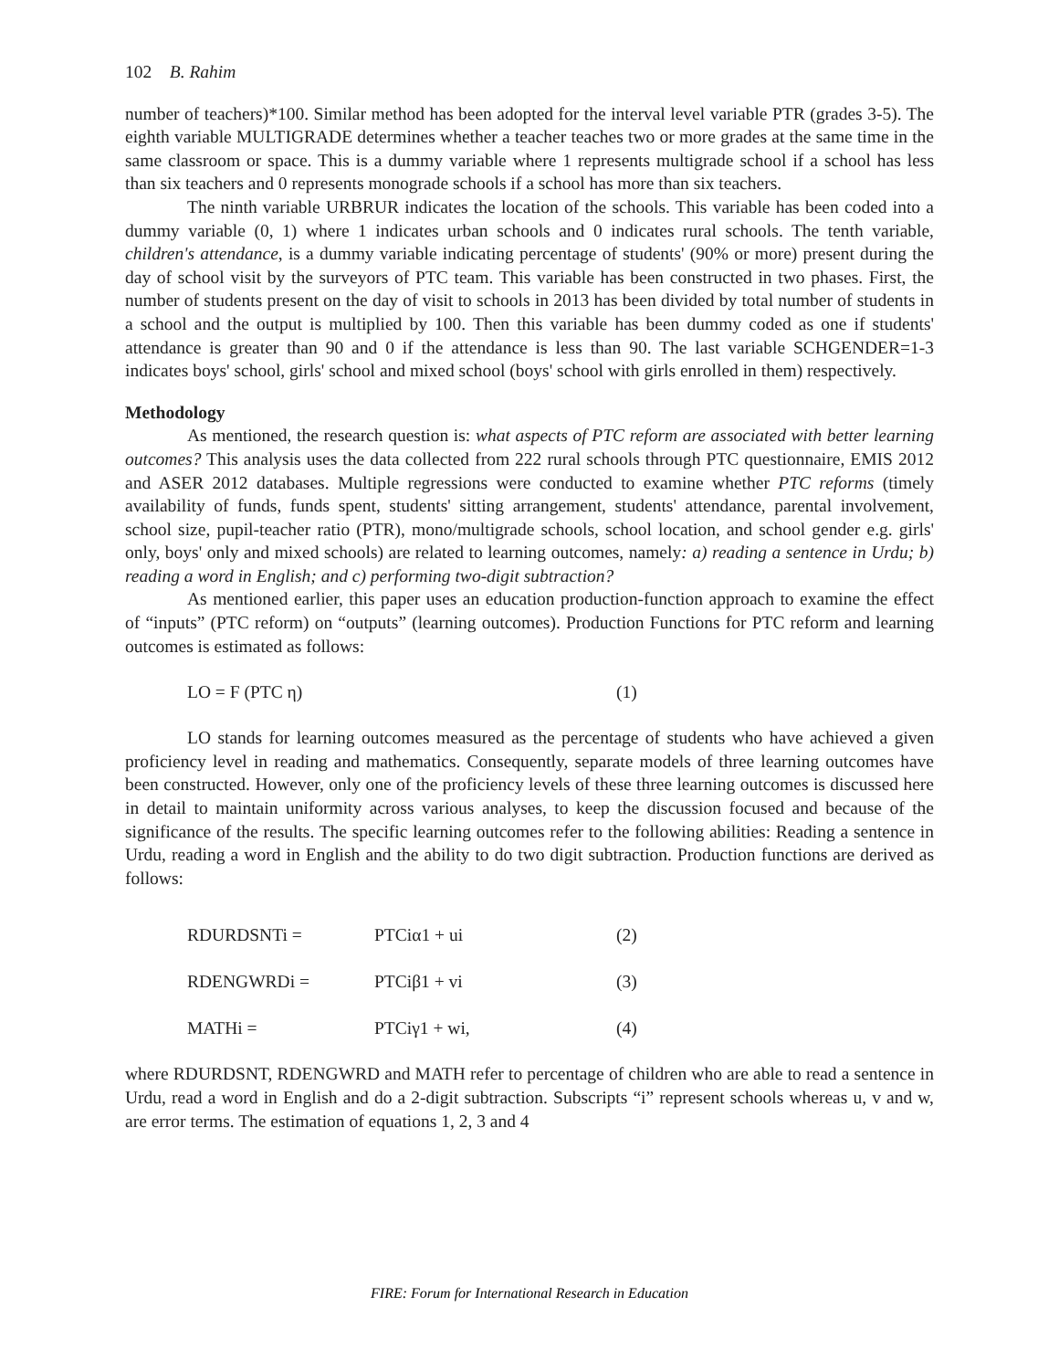102 B. Rahim
number of teachers)*100. Similar method has been adopted for the interval level variable PTR (grades 3-5). The eighth variable MULTIGRADE determines whether a teacher teaches two or more grades at the same time in the same classroom or space. This is a dummy variable where 1 represents multigrade school if a school has less than six teachers and 0 represents monograde schools if a school has more than six teachers.
The ninth variable URBRUR indicates the location of the schools. This variable has been coded into a dummy variable (0, 1) where 1 indicates urban schools and 0 indicates rural schools. The tenth variable, children's attendance, is a dummy variable indicating percentage of students' (90% or more) present during the day of school visit by the surveyors of PTC team. This variable has been constructed in two phases. First, the number of students present on the day of visit to schools in 2013 has been divided by total number of students in a school and the output is multiplied by 100. Then this variable has been dummy coded as one if students' attendance is greater than 90 and 0 if the attendance is less than 90. The last variable SCHGENDER=1-3 indicates boys' school, girls' school and mixed school (boys' school with girls enrolled in them) respectively.
Methodology
As mentioned, the research question is: what aspects of PTC reform are associated with better learning outcomes? This analysis uses the data collected from 222 rural schools through PTC questionnaire, EMIS 2012 and ASER 2012 databases. Multiple regressions were conducted to examine whether PTC reforms (timely availability of funds, funds spent, students' sitting arrangement, students' attendance, parental involvement, school size, pupil-teacher ratio (PTR), mono/multigrade schools, school location, and school gender e.g. girls' only, boys' only and mixed schools) are related to learning outcomes, namely: a) reading a sentence in Urdu; b) reading a word in English; and c) performing two-digit subtraction?
As mentioned earlier, this paper uses an education production-function approach to examine the effect of “inputs” (PTC reform) on “outputs” (learning outcomes). Production Functions for PTC reform and learning outcomes is estimated as follows:
| LO = F (PTC η) | (1) |
LO stands for learning outcomes measured as the percentage of students who have achieved a given proficiency level in reading and mathematics. Consequently, separate models of three learning outcomes have been constructed. However, only one of the proficiency levels of these three learning outcomes is discussed here in detail to maintain uniformity across various analyses, to keep the discussion focused and because of the significance of the results. The specific learning outcomes refer to the following abilities: Reading a sentence in Urdu, reading a word in English and the ability to do two digit subtraction. Production functions are derived as follows:
| RDURDSNTi = | PTCiα1 + ui | (2) |
| RDENGWRDi = | PTCiβ1 + vi | (3) |
| MATHi = | PTCiγ1 + wi, | (4) |
where RDURDSNT, RDENGWRD and MATH refer to percentage of children who are able to read a sentence in Urdu, read a word in English and do a 2-digit subtraction. Subscripts “i” represent schools whereas u, v and w, are error terms. The estimation of equations 1, 2, 3 and 4
FIRE: Forum for International Research in Education